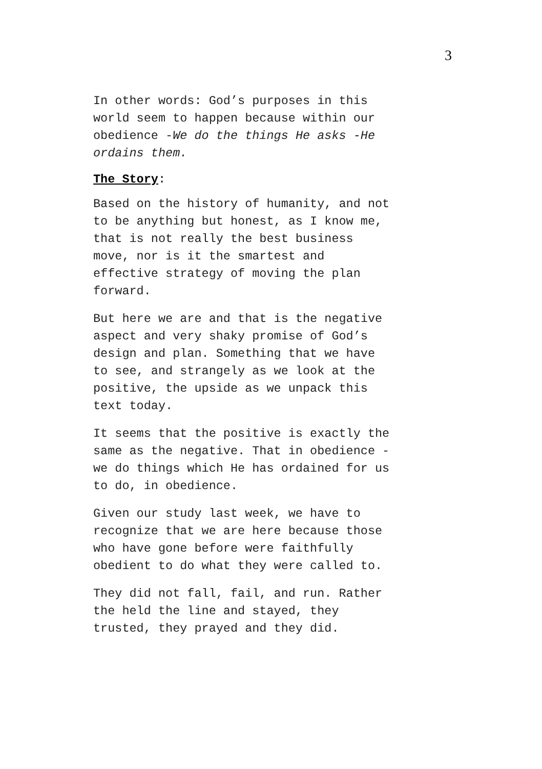3
In other words: God’s purposes in this world seem to happen because within our obedience -We do the things He asks -He ordains them.
The Story:
Based on the history of humanity, and not to be anything but honest, as I know me, that is not really the best business move, nor is it the smartest and effective strategy of moving the plan forward.
But here we are and that is the negative aspect and very shaky promise of God’s design and plan. Something that we have to see, and strangely as we look at the positive, the upside as we unpack this text today.
It seems that the positive is exactly the same as the negative. That in obedience - we do things which He has ordained for us to do, in obedience.
Given our study last week, we have to recognize that we are here because those who have gone before were faithfully obedient to do what they were called to.
They did not fall, fail, and run. Rather the held the line and stayed, they trusted, they prayed and they did.